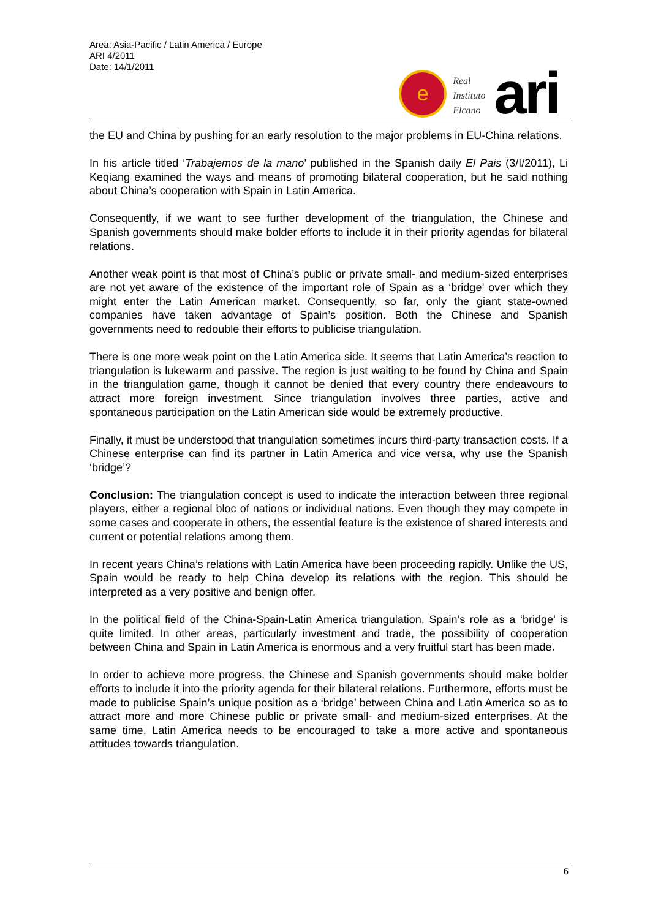Area: Asia-Pacific / Latin America / Europe
ARI 4/2011
Date: 14/1/2011
e
Real
Instituto
Elcano
ari
the EU and China by pushing for an early resolution to the major problems in EU-China relations.
In his article titled ‘Trabajemos de la mano’ published in the Spanish daily El Pais (3/I/2011), Li Keqiang examined the ways and means of promoting bilateral cooperation, but he said nothing about China’s cooperation with Spain in Latin America.
Consequently, if we want to see further development of the triangulation, the Chinese and Spanish governments should make bolder efforts to include it in their priority agendas for bilateral relations.
Another weak point is that most of China’s public or private small- and medium-sized enterprises are not yet aware of the existence of the important role of Spain as a ‘bridge’ over which they might enter the Latin American market. Consequently, so far, only the giant state-owned companies have taken advantage of Spain’s position. Both the Chinese and Spanish governments need to redouble their efforts to publicise triangulation.
There is one more weak point on the Latin America side. It seems that Latin America’s reaction to triangulation is lukewarm and passive. The region is just waiting to be found by China and Spain in the triangulation game, though it cannot be denied that every country there endeavours to attract more foreign investment. Since triangulation involves three parties, active and spontaneous participation on the Latin American side would be extremely productive.
Finally, it must be understood that triangulation sometimes incurs third-party transaction costs. If a Chinese enterprise can find its partner in Latin America and vice versa, why use the Spanish ‘bridge’?
Conclusion: The triangulation concept is used to indicate the interaction between three regional players, either a regional bloc of nations or individual nations. Even though they may compete in some cases and cooperate in others, the essential feature is the existence of shared interests and current or potential relations among them.
In recent years China’s relations with Latin America have been proceeding rapidly. Unlike the US, Spain would be ready to help China develop its relations with the region. This should be interpreted as a very positive and benign offer.
In the political field of the China-Spain-Latin America triangulation, Spain’s role as a ‘bridge’ is quite limited. In other areas, particularly investment and trade, the possibility of cooperation between China and Spain in Latin America is enormous and a very fruitful start has been made.
In order to achieve more progress, the Chinese and Spanish governments should make bolder efforts to include it into the priority agenda for their bilateral relations. Furthermore, efforts must be made to publicise Spain’s unique position as a ‘bridge’ between China and Latin America so as to attract more and more Chinese public or private small- and medium-sized enterprises. At the same time, Latin America needs to be encouraged to take a more active and spontaneous attitudes towards triangulation.
6